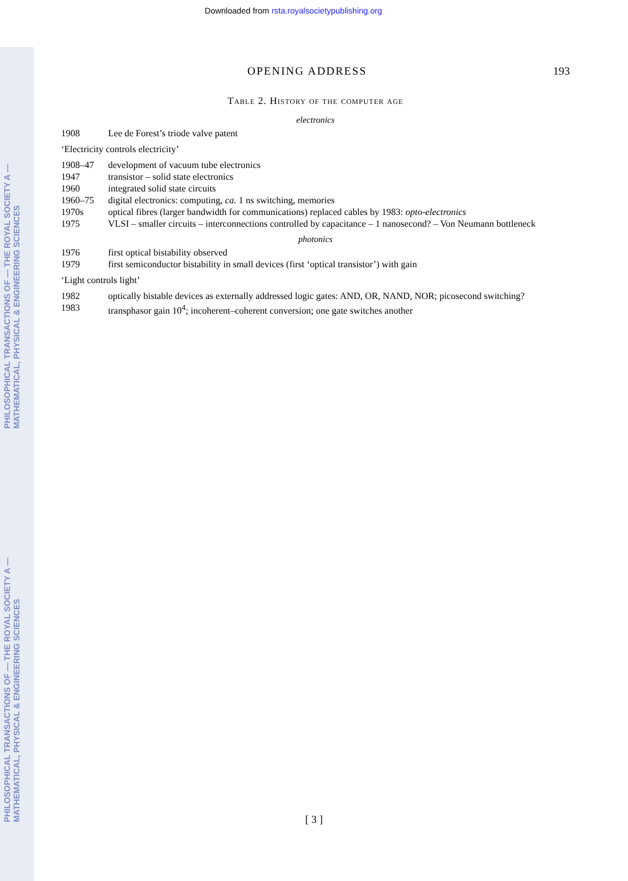PHILOSOPHICAL TRANSACTIONS OF — THE ROYAL SOCIETY A — MATHEMATICAL, PHYSICAL & ENGINEERING SCIENCES
PHILOSOPHICAL TRANSACTIONS OF — THE ROYAL SOCIETY A — MATHEMATICAL, PHYSICAL & ENGINEERING SCIENCES
Downloaded from rsta.royalsocietypublishing.org
OPENING ADDRESS 193
Table 2. History of the computer age
electronics
| 1908 | Lee de Forest’s triode valve patent |
‘Electricity controls electricity’
| 1908–47 | development of vacuum tube electronics |
| 1947 | transistor – solid state electronics |
| 1960 | integrated solid state circuits |
| 1960–75 | digital electronics: computing, ca. 1 ns switching, memories |
| 1970s | optical fibres (larger bandwidth for communications) replaced cables by 1983: opto-electronics |
| 1975 | VLSI – smaller circuits – interconnections controlled by capacitance – 1 nanosecond? – Von Neumann bottleneck |
photonics
| 1976 | first optical bistability observed |
| 1979 | first semiconductor bistability in small devices (first ‘optical transistor’) with gain |
‘Light controls light’
| 1982 | optically bistable devices as externally addressed logic gates: AND, OR, NAND, NOR; picosecond switching? |
| 1983 | transphasor gain 10<sup>4</sup>; incoherent–coherent conversion; one gate switches another |
[ 3 ]